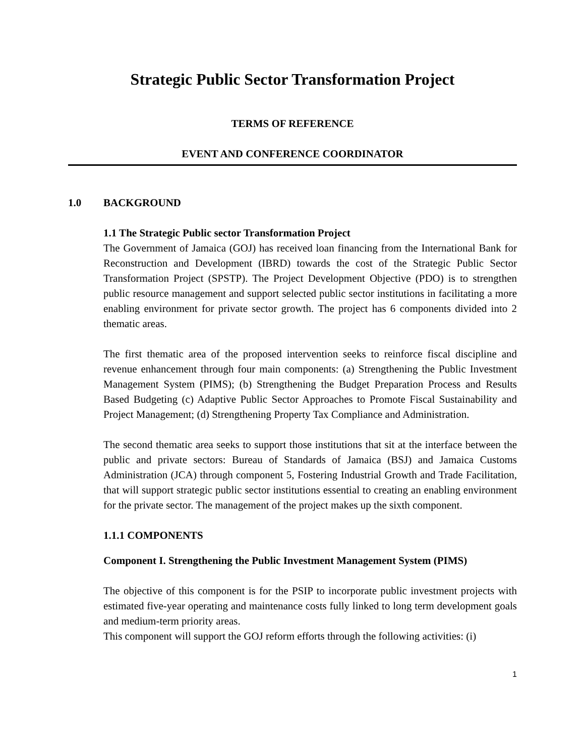Strategic Public Sector Transformation Project
TERMS OF REFERENCE
EVENT AND CONFERENCE COORDINATOR
1.0 BACKGROUND
1.1 The Strategic Public sector Transformation Project
The Government of Jamaica (GOJ) has received loan financing from the International Bank for Reconstruction and Development (IBRD) towards the cost of the Strategic Public Sector Transformation Project (SPSTP). The Project Development Objective (PDO) is to strengthen public resource management and support selected public sector institutions in facilitating a more enabling environment for private sector growth. The project has 6 components divided into 2 thematic areas.
The first thematic area of the proposed intervention seeks to reinforce fiscal discipline and revenue enhancement through four main components: (a) Strengthening the Public Investment Management System (PIMS); (b) Strengthening the Budget Preparation Process and Results Based Budgeting (c) Adaptive Public Sector Approaches to Promote Fiscal Sustainability and Project Management; (d) Strengthening Property Tax Compliance and Administration.
The second thematic area seeks to support those institutions that sit at the interface between the public and private sectors: Bureau of Standards of Jamaica (BSJ) and Jamaica Customs Administration (JCA) through component 5, Fostering Industrial Growth and Trade Facilitation, that will support strategic public sector institutions essential to creating an enabling environment for the private sector. The management of the project makes up the sixth component.
1.1.1 COMPONENTS
Component I. Strengthening the Public Investment Management System (PIMS)
The objective of this component is for the PSIP to incorporate public investment projects with estimated five-year operating and maintenance costs fully linked to long term development goals and medium-term priority areas.
This component will support the GOJ reform efforts through the following activities: (i)
1